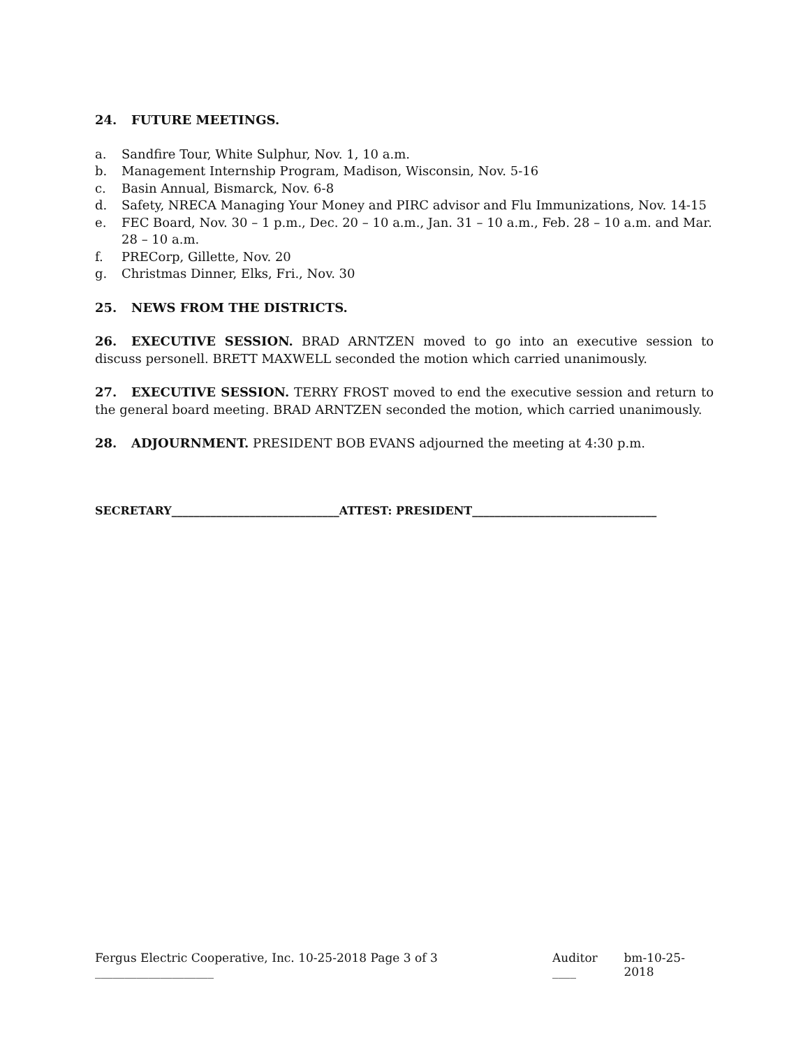24. FUTURE MEETINGS.
a. Sandfire Tour, White Sulphur, Nov. 1, 10 a.m.
b. Management Internship Program, Madison, Wisconsin, Nov. 5-16
c. Basin Annual, Bismarck, Nov. 6-8
d. Safety, NRECA Managing Your Money and PIRC advisor and Flu Immunizations, Nov. 14-15
e. FEC Board, Nov. 30 – 1 p.m., Dec. 20 – 10 a.m., Jan. 31 – 10 a.m., Feb. 28 – 10 a.m. and Mar. 28 – 10 a.m.
f. PRECorp, Gillette, Nov. 20
g. Christmas Dinner, Elks, Fri., Nov. 30
25. NEWS FROM THE DISTRICTS.
26. EXECUTIVE SESSION. BRAD ARNTZEN moved to go into an executive session to discuss personell. BRETT MAXWELL seconded the motion which carried unanimously.
27. EXECUTIVE SESSION. TERRY FROST moved to end the executive session and return to the general board meeting. BRAD ARNTZEN seconded the motion, which carried unanimously.
28. ADJOURNMENT. PRESIDENT BOB EVANS adjourned the meeting at 4:30 p.m.
SECRETARY______________________________ATTEST: PRESIDENT_________________________________
Fergus Electric Cooperative, Inc. 10-25-2018 Page 3 of 3 ____________________ Auditor ____ bm-10-25-2018